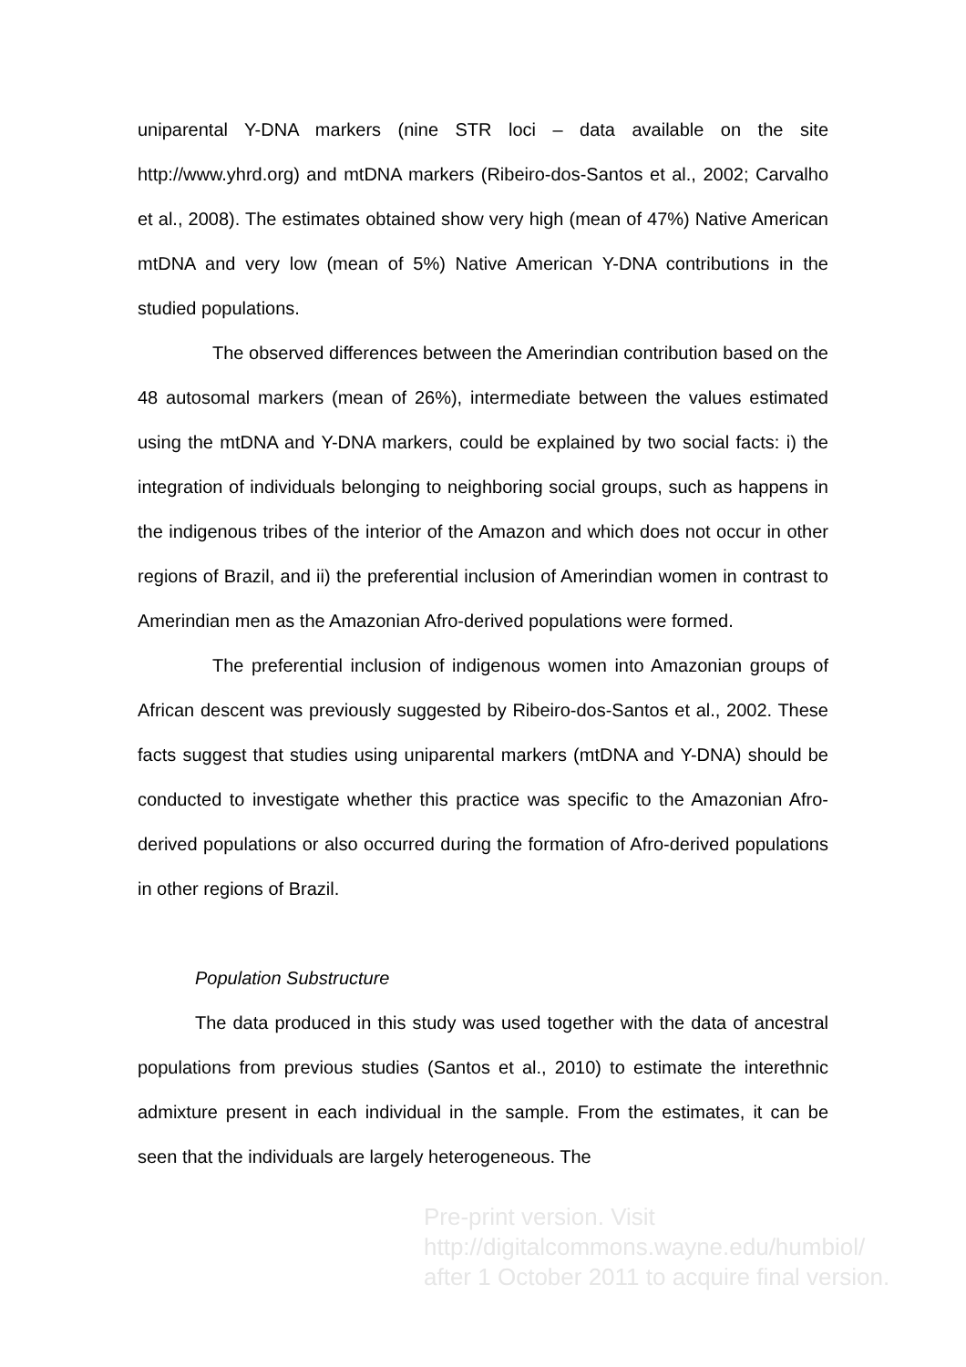uniparental Y-DNA markers (nine STR loci – data available on the site http://www.yhrd.org) and mtDNA markers (Ribeiro-dos-Santos et al., 2002; Carvalho et al., 2008). The estimates obtained show very high (mean of 47%) Native American mtDNA and very low (mean of 5%) Native American Y-DNA contributions in the studied populations.
The observed differences between the Amerindian contribution based on the 48 autosomal markers (mean of 26%), intermediate between the values estimated using the mtDNA and Y-DNA markers, could be explained by two social facts: i) the integration of individuals belonging to neighboring social groups, such as happens in the indigenous tribes of the interior of the Amazon and which does not occur in other regions of Brazil, and ii) the preferential inclusion of Amerindian women in contrast to Amerindian men as the Amazonian Afro-derived populations were formed.
The preferential inclusion of indigenous women into Amazonian groups of African descent was previously suggested by Ribeiro-dos-Santos et al., 2002. These facts suggest that studies using uniparental markers (mtDNA and Y-DNA) should be conducted to investigate whether this practice was specific to the Amazonian Afro-derived populations or also occurred during the formation of Afro-derived populations in other regions of Brazil.
Population Substructure
The data produced in this study was used together with the data of ancestral populations from previous studies (Santos et al., 2010) to estimate the interethnic admixture present in each individual in the sample. From the estimates, it can be seen that the individuals are largely heterogeneous. The
Pre-print version. Visit
http://digitalcommons.wayne.edu/humbiol/
after 1 October 2011 to acquire final version.